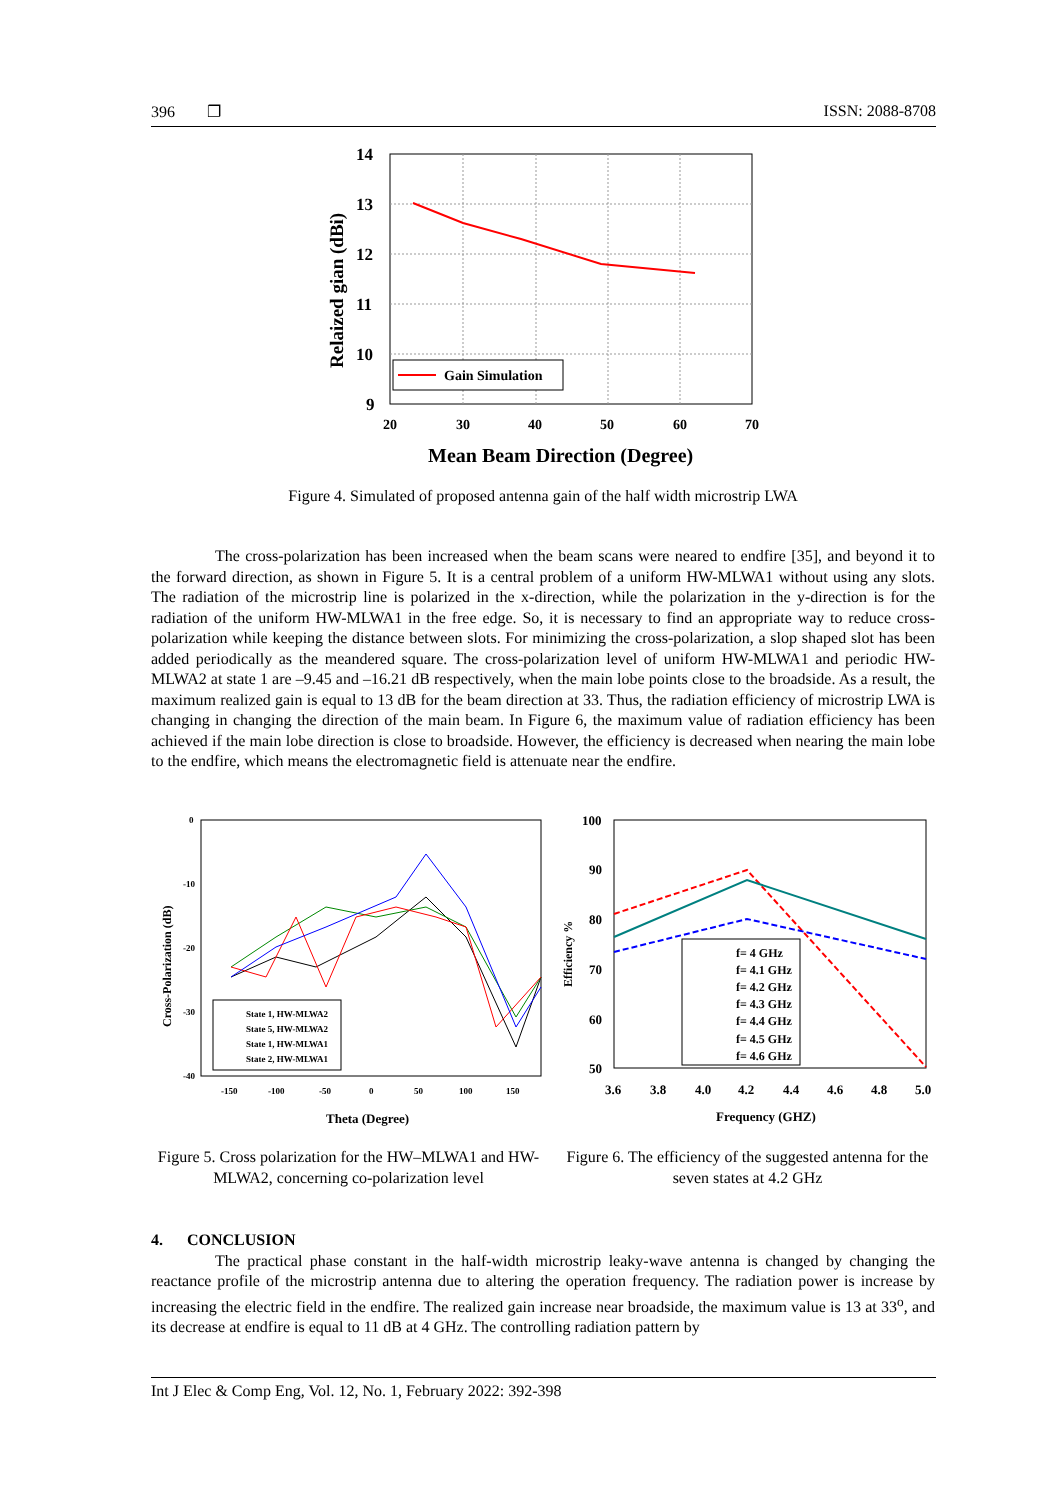396 ❐ ISSN: 2088-8708
Gain Simulation
14
13
12
11
10
9
20
30
40
50
60
70
Mean Beam Direction (Degree)
Relaized gian (dBi)
Figure 4. Simulated of proposed antenna gain of the half width microstrip LWA
The cross-polarization has been increased when the beam scans were neared to endfire [35], and beyond it to the forward direction, as shown in Figure 5. It is a central problem of a uniform HW-MLWA1 without using any slots. The radiation of the microstrip line is polarized in the x-direction, while the polarization in the y-direction is for the radiation of the uniform HW-MLWA1 in the free edge. So, it is necessary to find an appropriate way to reduce cross-polarization while keeping the distance between slots. For minimizing the cross-polarization, a slop shaped slot has been added periodically as the meandered square. The cross-polarization level of uniform HW-MLWA1 and periodic HW-MLWA2 at state 1 are –9.45 and –16.21 dB respectively, when the main lobe points close to the broadside. As a result, the maximum realized gain is equal to 13 dB for the beam direction at 33. Thus, the radiation efficiency of microstrip LWA is changing in changing the direction of the main beam. In Figure 6, the maximum value of radiation efficiency has been achieved if the main lobe direction is close to broadside. However, the efficiency is decreased when nearing the main lobe to the endfire, which means the electromagnetic field is attenuate near the endfire.
State 1, HW-MLWA2
State 5, HW-MLWA2
State 1, HW-MLWA1
State 2, HW-MLWA1
0
-10
-20
-30
-40
-150
-100
-50
0
50
100
150
Theta (Degree)
Cross-Polarization (dB)
Figure 5. Cross polarization for the HW–MLWA1 and HW-MLWA2, concerning co-polarization level
f= 4 GHz
f= 4.1 GHz
f= 4.2 GHz
f= 4.3 GHz
f= 4.4 GHz
f= 4.5 GHz
f= 4.6 GHz
100
90
80
70
60
50
3.6
3.8
4.0
4.2
4.4
4.6
4.8
5.0
Frequency (GHZ)
Efficiency %
Figure 6. The efficiency of the suggested antenna for the seven states at 4.2 GHz
4. CONCLUSION
The practical phase constant in the half-width microstrip leaky-wave antenna is changed by changing the reactance profile of the microstrip antenna due to altering the operation frequency. The radiation power is increase by increasing the electric field in the endfire. The realized gain increase near broadside, the maximum value is 13 at 33<sup>o</sup>, and its decrease at endfire is equal to 11 dB at 4 GHz. The controlling radiation pattern by
Int J Elec & Comp Eng, Vol. 12, No. 1, February 2022: 392-398